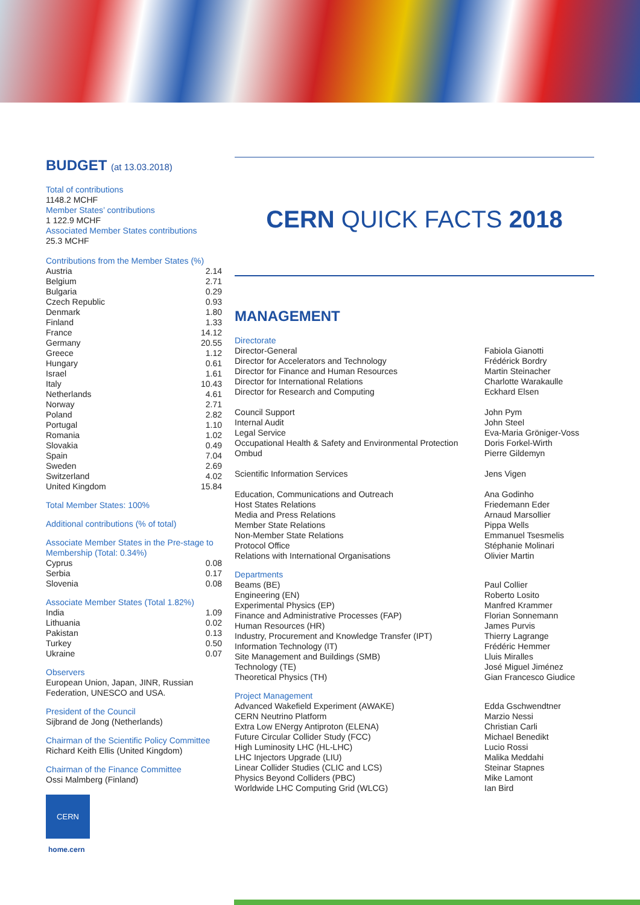BUDGET (at 13.03.2018)
Total of contributions
1148.2 MCHF
Member States’ contributions
1 122.9 MCHF
Associated Member States contributions
25.3 MCHF
Contributions from the Member States (%)
| Austria | 2.14 |
| Belgium | 2.71 |
| Bulgaria | 0.29 |
| Czech Republic | 0.93 |
| Denmark | 1.80 |
| Finland | 1.33 |
| France | 14.12 |
| Germany | 20.55 |
| Greece | 1.12 |
| Hungary | 0.61 |
| Israel | 1.61 |
| Italy | 10.43 |
| Netherlands | 4.61 |
| Norway | 2.71 |
| Poland | 2.82 |
| Portugal | 1.10 |
| Romania | 1.02 |
| Slovakia | 0.49 |
| Spain | 7.04 |
| Sweden | 2.69 |
| Switzerland | 4.02 |
| United Kingdom | 15.84 |
Total Member States: 100%
Additional contributions (% of total)
Associate Member States in the Pre-stage to Membership (Total: 0.34%)
| Cyprus | 0.08 |
| Serbia | 0.17 |
| Slovenia | 0.08 |
Associate Member States (Total 1.82%)
| India | 1.09 |
| Lithuania | 0.02 |
| Pakistan | 0.13 |
| Turkey | 0.50 |
| Ukraine | 0.07 |
Observers
European Union, Japan, JINR, Russian Federation, UNESCO and USA.
President of the Council
Sijbrand de Jong (Netherlands)
Chairman of the Scientific Policy Committee
Richard Keith Ellis (United Kingdom)
Chairman of the Finance Committee
Ossi Malmberg (Finland)
CERN
home.cern
CERN QUICK FACTS 2018
MANAGEMENT
Directorate
| Director-General | Fabiola Gianotti |
| Director for Accelerators and Technology | Frédérick Bordry |
| Director for Finance and Human Resources | Martin Steinacher |
| Director for International Relations | Charlotte Warakaulle |
| Director for Research and Computing | Eckhard Elsen |
| Council Support | John Pym |
| Internal Audit | John Steel |
| Legal Service | Eva-Maria Gröniger-Voss |
| Occupational Health & Safety and Environmental Protection | Doris Forkel-Wirth |
| Ombud | Pierre Gildemyn |
| Scientific Information Services | Jens Vigen |
| Education, Communications and Outreach | Ana Godinho |
| Host States Relations | Friedemann Eder |
| Media and Press Relations | Arnaud Marsollier |
| Member State Relations | Pippa Wells |
| Non-Member State Relations | Emmanuel Tsesmelis |
| Protocol Office | Stéphanie Molinari |
| Relations with International Organisations | Olivier Martin |
Departments
| Beams (BE) | Paul Collier |
| Engineering (EN) | Roberto Losito |
| Experimental Physics (EP) | Manfred Krammer |
| Finance and Administrative Processes (FAP) | Florian Sonnemann |
| Human Resources (HR) | James Purvis |
| Industry, Procurement and Knowledge Transfer (IPT) | Thierry Lagrange |
| Information Technology (IT) | Frédéric Hemmer |
| Site Management and Buildings (SMB) | Lluis Miralles |
| Technology (TE) | José Miguel Jiménez |
| Theoretical Physics (TH) | Gian Francesco Giudice |
Project Management
| Advanced Wakefield Experiment (AWAKE) | Edda Gschwendtner |
| CERN Neutrino Platform | Marzio Nessi |
| Extra Low ENergy Antiproton (ELENA) | Christian Carli |
| Future Circular Collider Study (FCC) | Michael Benedikt |
| High Luminosity LHC (HL-LHC) | Lucio Rossi |
| LHC Injectors Upgrade (LIU) | Malika Meddahi |
| Linear Collider Studies (CLIC and LCS) | Steinar Stapnes |
| Physics Beyond Colliders (PBC) | Mike Lamont |
| Worldwide LHC Computing Grid (WLCG) | Ian Bird |